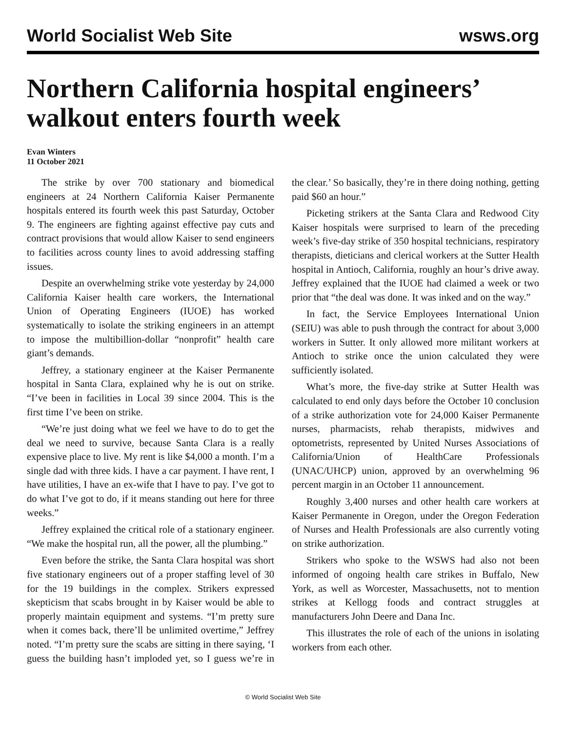World Socialist Web Site wsws.org
Northern California hospital engineers’ walkout enters fourth week
Evan Winters
11 October 2021
The strike by over 700 stationary and biomedical engineers at 24 Northern California Kaiser Permanente hospitals entered its fourth week this past Saturday, October 9. The engineers are fighting against effective pay cuts and contract provisions that would allow Kaiser to send engineers to facilities across county lines to avoid addressing staffing issues.
Despite an overwhelming strike vote yesterday by 24,000 California Kaiser health care workers, the International Union of Operating Engineers (IUOE) has worked systematically to isolate the striking engineers in an attempt to impose the multibillion-dollar “nonprofit” health care giant’s demands.
Jeffrey, a stationary engineer at the Kaiser Permanente hospital in Santa Clara, explained why he is out on strike. “I’ve been in facilities in Local 39 since 2004. This is the first time I’ve been on strike.
“We’re just doing what we feel we have to do to get the deal we need to survive, because Santa Clara is a really expensive place to live. My rent is like $4,000 a month. I’m a single dad with three kids. I have a car payment. I have rent, I have utilities, I have an ex-wife that I have to pay. I’ve got to do what I’ve got to do, if it means standing out here for three weeks.”
Jeffrey explained the critical role of a stationary engineer. “We make the hospital run, all the power, all the plumbing.”
Even before the strike, the Santa Clara hospital was short five stationary engineers out of a proper staffing level of 30 for the 19 buildings in the complex. Strikers expressed skepticism that scabs brought in by Kaiser would be able to properly maintain equipment and systems. “I’m pretty sure when it comes back, there’ll be unlimited overtime,” Jeffrey noted. “I’m pretty sure the scabs are sitting in there saying, ‘I guess the building hasn’t imploded yet, so I guess we’re in the clear.’ So basically, they’re in there doing nothing, getting paid $60 an hour.”
Picketing strikers at the Santa Clara and Redwood City Kaiser hospitals were surprised to learn of the preceding week’s five-day strike of 350 hospital technicians, respiratory therapists, dieticians and clerical workers at the Sutter Health hospital in Antioch, California, roughly an hour’s drive away. Jeffrey explained that the IUOE had claimed a week or two prior that “the deal was done. It was inked and on the way.”
In fact, the Service Employees International Union (SEIU) was able to push through the contract for about 3,000 workers in Sutter. It only allowed more militant workers at Antioch to strike once the union calculated they were sufficiently isolated.
What’s more, the five-day strike at Sutter Health was calculated to end only days before the October 10 conclusion of a strike authorization vote for 24,000 Kaiser Permanente nurses, pharmacists, rehab therapists, midwives and optometrists, represented by United Nurses Associations of California/Union of HealthCare Professionals (UNAC/UHCP) union, approved by an overwhelming 96 percent margin in an October 11 announcement.
Roughly 3,400 nurses and other health care workers at Kaiser Permanente in Oregon, under the Oregon Federation of Nurses and Health Professionals are also currently voting on strike authorization.
Strikers who spoke to the WSWS had also not been informed of ongoing health care strikes in Buffalo, New York, as well as Worcester, Massachusetts, not to mention strikes at Kellogg foods and contract struggles at manufacturers John Deere and Dana Inc.
This illustrates the role of each of the unions in isolating workers from each other.
© World Socialist Web Site